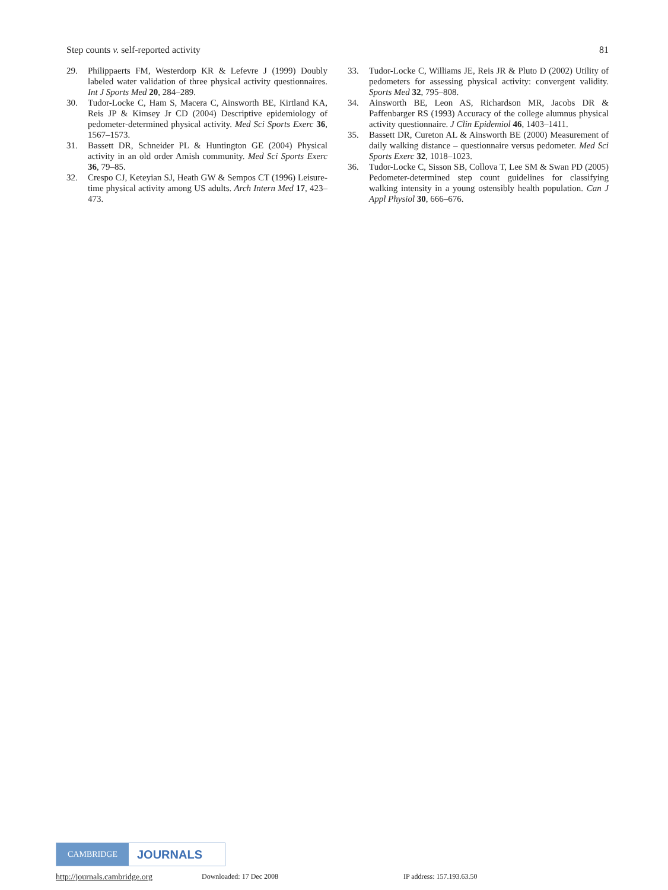Step counts v. self-reported activity 81
29. Philippaerts FM, Westerdorp KR & Lefevre J (1999) Doubly labeled water validation of three physical activity questionnaires. Int J Sports Med 20, 284–289.
30. Tudor-Locke C, Ham S, Macera C, Ainsworth BE, Kirtland KA, Reis JP & Kimsey Jr CD (2004) Descriptive epidemiology of pedometer-determined physical activity. Med Sci Sports Exerc 36, 1567–1573.
31. Bassett DR, Schneider PL & Huntington GE (2004) Physical activity in an old order Amish community. Med Sci Sports Exerc 36, 79–85.
32. Crespo CJ, Keteyian SJ, Heath GW & Sempos CT (1996) Leisure-time physical activity among US adults. Arch Intern Med 17, 423–473.
33. Tudor-Locke C, Williams JE, Reis JR & Pluto D (2002) Utility of pedometers for assessing physical activity: convergent validity. Sports Med 32, 795–808.
34. Ainsworth BE, Leon AS, Richardson MR, Jacobs DR & Paffenbarger RS (1993) Accuracy of the college alumnus physical activity questionnaire. J Clin Epidemiol 46, 1403–1411.
35. Bassett DR, Cureton AL & Ainsworth BE (2000) Measurement of daily walking distance – questionnaire versus pedometer. Med Sci Sports Exerc 32, 1018–1023.
36. Tudor-Locke C, Sisson SB, Collova T, Lee SM & Swan PD (2005) Pedometer-determined step count guidelines for classifying walking intensity in a young ostensibly health population. Can J Appl Physiol 30, 666–676.
CAMBRIDGE
JOURNALS
http://journals.cambridge.org Downloaded: 17 Dec 2008 IP address: 157.193.63.50